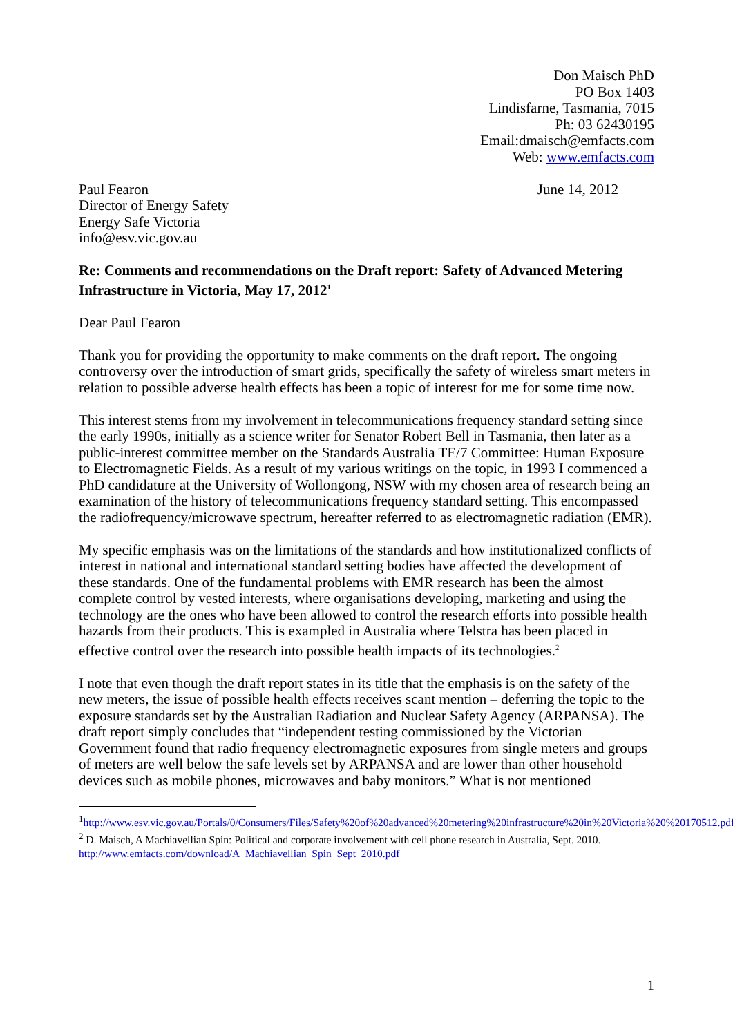Don Maisch PhD
PO Box 1403
Lindisfarne, Tasmania, 7015
Ph: 03 62430195
Email:dmaisch@emfacts.com
Web: www.emfacts.com
Paul Fearon
Director of Energy Safety
Energy Safe Victoria
info@esv.vic.gov.au
June 14, 2012
Re: Comments and recommendations on the Draft report: Safety of Advanced Metering Infrastructure in Victoria, May 17, 2012<sup>1</sup>
Dear Paul Fearon
Thank you for providing the opportunity to make comments on the draft report. The ongoing controversy over the introduction of smart grids, specifically the safety of wireless smart meters in relation to possible adverse health effects has been a topic of interest for me for some time now.
This interest stems from my involvement in telecommunications frequency standard setting since the early 1990s, initially as a science writer for Senator Robert Bell in Tasmania, then later as a public-interest committee member on the Standards Australia TE/7 Committee: Human Exposure to Electromagnetic Fields. As a result of my various writings on the topic, in 1993 I commenced a PhD candidature at the University of Wollongong, NSW with my chosen area of research being an examination of the history of telecommunications frequency standard setting. This encompassed the radiofrequency/microwave spectrum, hereafter referred to as electromagnetic radiation (EMR).
My specific emphasis was on the limitations of the standards and how institutionalized conflicts of interest in national and international standard setting bodies have affected the development of these standards. One of the fundamental problems with EMR research has been the almost complete control by vested interests, where organisations developing, marketing and using the technology are the ones who have been allowed to control the research efforts into possible health hazards from their products. This is exampled in Australia where Telstra has been placed in effective control over the research into possible health impacts of its technologies.<sup>2</sup>
I note that even though the draft report states in its title that the emphasis is on the safety of the new meters, the issue of possible health effects receives scant mention – deferring the topic to the exposure standards set by the Australian Radiation and Nuclear Safety Agency (ARPANSA). The draft report simply concludes that “independent testing commissioned by the Victorian Government found that radio frequency electromagnetic exposures from single meters and groups of meters are well below the safe levels set by ARPANSA and are lower than other household devices such as mobile phones, microwaves and baby monitors.” What is not mentioned
<sup>1</sup> http://www.esv.vic.gov.au/Portals/0/Consumers/Files/Safety%20of%20advanced%20metering%20infrastructure%20in%20Victoria%20%20170512.pdf
<sup>2</sup> D. Maisch, A Machiavellian Spin: Political and corporate involvement with cell phone research in Australia, Sept. 2010. http://www.emfacts.com/download/A_Machiavellian_Spin_Sept_2010.pdf
1